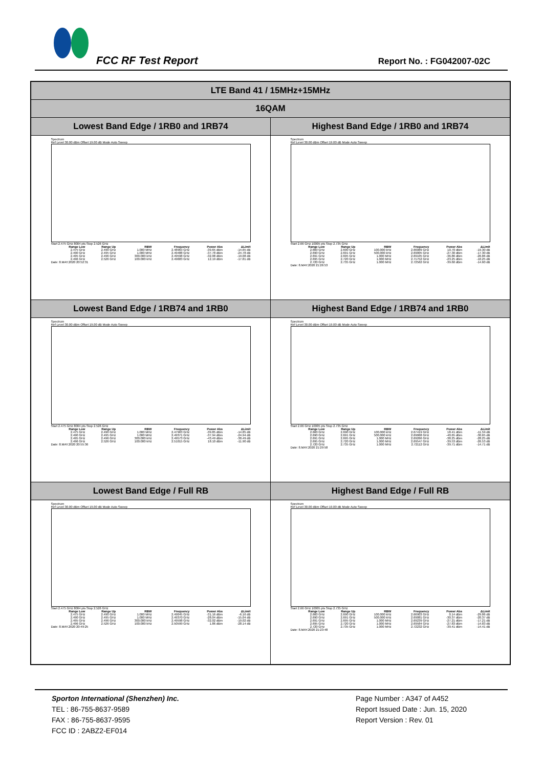FCC RF Test Report Report No. : FG042007-02C
| LTE Band 41 / 15MHz+15MHz | |
| 16QAM | |
| Lowest Band Edge / 1RB0 and 1RB74 | Highest Band Edge / 1RB0 and 1RB74 |
| Spectrum Ref Level 30.00 dBm Offset 19.00 dB Mode Auto Sweep Start 2.475 GHz 8004 pts Stop 2.526 GHz / Range Low / Range Up / RBW / Frequency / Power Abs / ΔLimit / / --- / --- / --- / --- / --- / --- / / 2.475 GHz / 2.490 GHz / 1.000 MHz / 2.48963 GHz / -39.65 dBm / -14.65 dB / / 2.490 GHz / 2.495 GHz / 1.000 MHz / 2.49488 GHz / -37.78 dBm / -24.78 dB / / 2.495 GHz / 2.496 GHz / 300.000 kHz / 2.49598 GHz / -32.08 dBm / -19.08 dB / / 2.496 GHz / 2.526 GHz / 100.000 kHz / 2.49683 GHz / 12.19 dBm / -17.81 dB / Date: 8.MAY.2020 20:52:31 | Spectrum Ref Level 30.00 dBm Offset 19.00 dB Mode Auto Sweep Start 2.66 GHz 10005 pts Stop 2.735 GHz / Range Low / Range Up / RBW / Frequency / Power Abs / ΔLimit / / --- / --- / --- / --- / --- / --- / / 2.660 GHz / 2.690 GHz / 100.000 kHz / 2.66089 GHz / 10.70 dBm / -19.30 dB / / 2.690 GHz / 2.691 GHz / 500.000 kHz / 2.69005 GHz / -27.30 dBm / -17.30 dB / / 2.691 GHz / 2.695 GHz / 1.000 MHz / 2.69105 GHz / -36.86 dBm / -26.86 dB / / 2.695 GHz / 2.720 GHz / 1.000 MHz / 2.71752 GHz / -23.25 dBm / -10.25 dB / / 2.720 GHz / 2.735 GHz / 1.000 MHz / 2.72562 GHz / -39.60 dBm / -14.60 dB / Date: 8.MAY.2020 21:26:53 |
| Lowest Band Edge / 1RB74 and 1RB0 | Highest Band Edge / 1RB74 and 1RB0 |
| Spectrum Ref Level 30.00 dBm Offset 19.00 dB Mode Auto Sweep Start 2.475 GHz 8004 pts Stop 2.526 GHz / Range Low / Range Up / RBW / Frequency / Power Abs / ΔLimit / / --- / --- / --- / --- / --- / --- / / 2.475 GHz / 2.490 GHz / 1.000 MHz / 2.47963 GHz / -39.85 dBm / -14.85 dB / / 2.490 GHz / 2.495 GHz / 1.000 MHz / 2.49371 GHz / -37.94 dBm / -24.94 dB / / 2.495 GHz / 2.496 GHz / 300.000 kHz / 2.49573 GHz / -43.49 dBm / -30.49 dB / / 2.496 GHz / 2.526 GHz / 100.000 kHz / 2.51015 GHz / 18.10 dBm / -11.90 dB / Date: 8.MAY.2020 20:55:36 | Spectrum Ref Level 30.00 dBm Offset 19.00 dB Mode Auto Sweep Start 2.66 GHz 10005 pts Stop 2.735 GHz / Range Low / Range Up / RBW / Frequency / Power Abs / ΔLimit / / --- / --- / --- / --- / --- / --- / / 2.660 GHz / 2.690 GHz / 100.000 kHz / 2.67419 GHz / 18.41 dBm / -11.59 dB / / 2.690 GHz / 2.691 GHz / 500.000 kHz / 2.69068 GHz / -40.65 dBm / -30.65 dB / / 2.691 GHz / 2.695 GHz / 1.000 MHz / 2.69266 GHz / -38.25 dBm / -28.25 dB / / 2.695 GHz / 2.720 GHz / 1.000 MHz / 2.69547 GHz / -39.53 dBm / -26.53 dB / / 2.720 GHz / 2.735 GHz / 1.000 MHz / 2.72112 GHz / -39.71 dBm / -14.71 dB / Date: 8.MAY.2020 21:29:58 |
| Lowest Band Edge / Full RB | Highest Band Edge / Full RB |
| Spectrum Ref Level 30.00 dBm Offset 19.00 dB Mode Auto Sweep Start 2.475 GHz 8004 pts Stop 2.526 GHz / Range Low / Range Up / RBW / Frequency / Power Abs / ΔLimit / / --- / --- / --- / --- / --- / --- / / 2.475 GHz / 2.490 GHz / 1.000 MHz / 2.49045 GHz / -31.16 dBm / -6.16 dB / / 2.490 GHz / 2.495 GHz / 1.000 MHz / 2.49370 GHz / -28.04 dBm / -15.04 dB / / 2.495 GHz / 2.496 GHz / 300.000 kHz / 2.49598 GHz / -32.02 dBm / -19.02 dB / / 2.496 GHz / 2.526 GHz / 100.000 kHz / 2.50599 GHz / 1.86 dBm / -28.14 dB / Date: 8.MAY.2020 20:49:25 | Spectrum Ref Level 30.00 dBm Offset 19.00 dB Mode Auto Sweep Start 2.66 GHz 10005 pts Stop 2.735 GHz / Range Low / Range Up / RBW / Frequency / Power Abs / ΔLimit / / --- / --- / --- / --- / --- / --- / / 2.660 GHz / 2.690 GHz / 100.000 kHz / 2.66903 GHz / 0.14 dBm / -29.86 dB / / 2.690 GHz / 2.691 GHz / 500.000 kHz / 2.69081 GHz / -30.37 dBm / -20.37 dB / / 2.691 GHz / 2.695 GHz / 1.000 MHz / 2.69239 GHz / -27.21 dBm / -17.21 dB / / 2.695 GHz / 2.720 GHz / 1.000 MHz / 2.69584 GHz / -27.83 dBm / -14.83 dB / / 2.720 GHz / 2.735 GHz / 1.000 MHz / 2.72232 GHz / -39.41 dBm / -14.41 dB / Date: 8.MAY.2020 21:23:48 |
Sporton International (Shenzhen) Inc.
TEL : 86-755-8637-9589
FAX : 86-755-8637-9595
FCC ID : 2ABZ2-EF014
Page Number : A347 of A452
Report Issued Date : Jun. 15, 2020
Report Version : Rev. 01